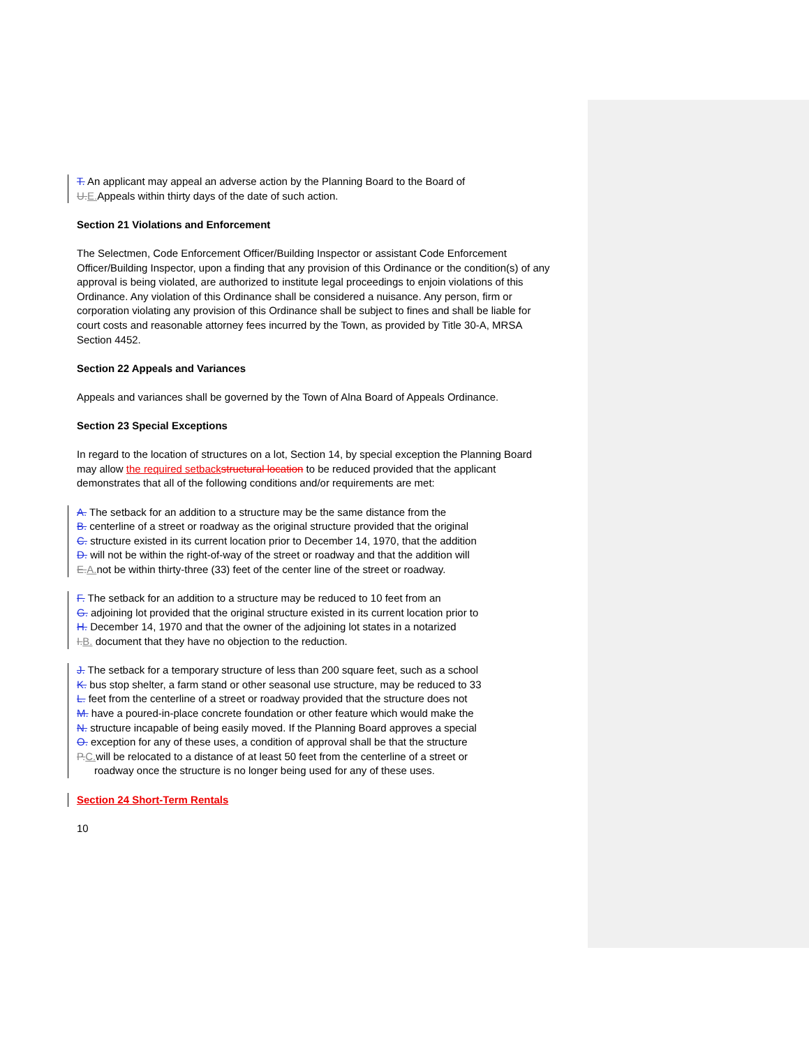T. An applicant may appeal an adverse action by the Planning Board to the Board of
U.E. Appeals within thirty days of the date of such action.
Section 21 Violations and Enforcement
The Selectmen, Code Enforcement Officer/Building Inspector or assistant Code Enforcement Officer/Building Inspector, upon a finding that any provision of this Ordinance or the condition(s) of any approval is being violated, are authorized to institute legal proceedings to enjoin violations of this Ordinance. Any violation of this Ordinance shall be considered a nuisance. Any person, firm or corporation violating any provision of this Ordinance shall be subject to fines and shall be liable for court costs and reasonable attorney fees incurred by the Town, as provided by Title 30-A, MRSA Section 4452.
Section 22 Appeals and Variances
Appeals and variances shall be governed by the Town of Alna Board of Appeals Ordinance.
Section 23 Special Exceptions
In regard to the location of structures on a lot, Section 14, by special exception the Planning Board may allow the required setback structural location to be reduced provided that the applicant
demonstrates that all of the following conditions and/or requirements are met:
A. The setback for an addition to a structure may be the same distance from the
B. centerline of a street or roadway as the original structure provided that the original
C. structure existed in its current location prior to December 14, 1970, that the addition
D. will not be within the right-of-way of the street or roadway and that the addition will
E.A. not be within thirty-three (33) feet of the center line of the street or roadway.
F. The setback for an addition to a structure may be reduced to 10 feet from an
G. adjoining lot provided that the original structure existed in its current location prior to
H. December 14, 1970 and that the owner of the adjoining lot states in a notarized
I.B. document that they have no objection to the reduction.
J. The setback for a temporary structure of less than 200 square feet, such as a school
K. bus stop shelter, a farm stand or other seasonal use structure, may be reduced to 33
L. feet from the centerline of a street or roadway provided that the structure does not
M. have a poured-in-place concrete foundation or other feature which would make the
N. structure incapable of being easily moved. If the Planning Board approves a special
O. exception for any of these uses, a condition of approval shall be that the structure
P.C. will be relocated to a distance of at least 50 feet from the centerline of a street or
roadway once the structure is no longer being used for any of these uses.
Section 24 Short-Term Rentals
10